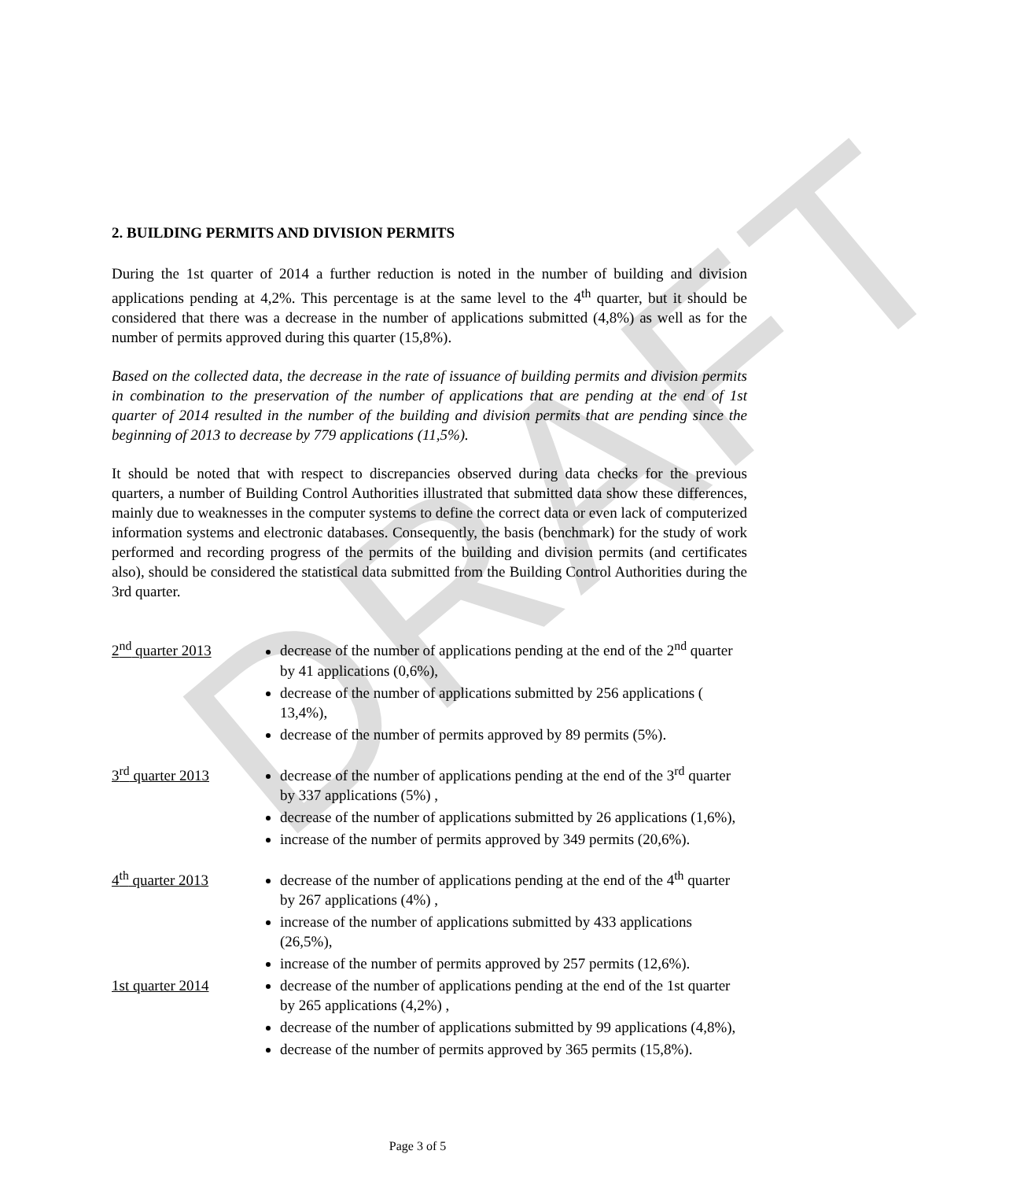DRAFT
2. BUILDING PERMITS AND DIVISION PERMITS
During the 1st quarter of 2014 a further reduction is noted in the number of building and division applications pending at 4,2%. This percentage is at the same level to the 4<sup>th</sup> quarter, but it should be considered that there was a decrease in the number of applications submitted (4,8%) as well as for the number of permits approved during this quarter (15,8%).
Based on the collected data, the decrease in the rate of issuance of building permits and division permits in combination to the preservation of the number of applications that are pending at the end of 1st quarter of 2014 resulted in the number of the building and division permits that are pending since the beginning of 2013 to decrease by 779 applications (11,5%).
It should be noted that with respect to discrepancies observed during data checks for the previous quarters, a number of Building Control Authorities illustrated that submitted data show these differences, mainly due to weaknesses in the computer systems to define the correct data or even lack of computerized information systems and electronic databases. Consequently, the basis (benchmark) for the study of work performed and recording progress of the permits of the building and division permits (and certificates also), should be considered the statistical data submitted from the Building Control Authorities during the 3rd quarter.
2<sup>nd</sup> quarter 2013 decrease of the number of applications pending at the end of the 2<sup>nd</sup> quarter by 41 applications (0,6%),
decrease of the number of applications submitted by 256 applications ( 13,4%),
decrease of the number of permits approved by 89 permits (5%).
3<sup>rd</sup> quarter 2013 decrease of the number of applications pending at the end of the 3<sup>rd</sup> quarter by 337 applications (5%) ,
decrease of the number of applications submitted by 26 applications (1,6%),
increase of the number of permits approved by 349 permits (20,6%).
4<sup>th</sup> quarter 2013 decrease of the number of applications pending at the end of the 4<sup>th</sup> quarter by 267 applications (4%) ,
increase of the number of applications submitted by 433 applications (26,5%),
increase of the number of permits approved by 257 permits (12,6%).
1st quarter 2014 decrease of the number of applications pending at the end of the 1st quarter by 265 applications (4,2%) ,
decrease of the number of applications submitted by 99 applications (4,8%),
decrease of the number of permits approved by 365 permits (15,8%).
Page 3 of 5